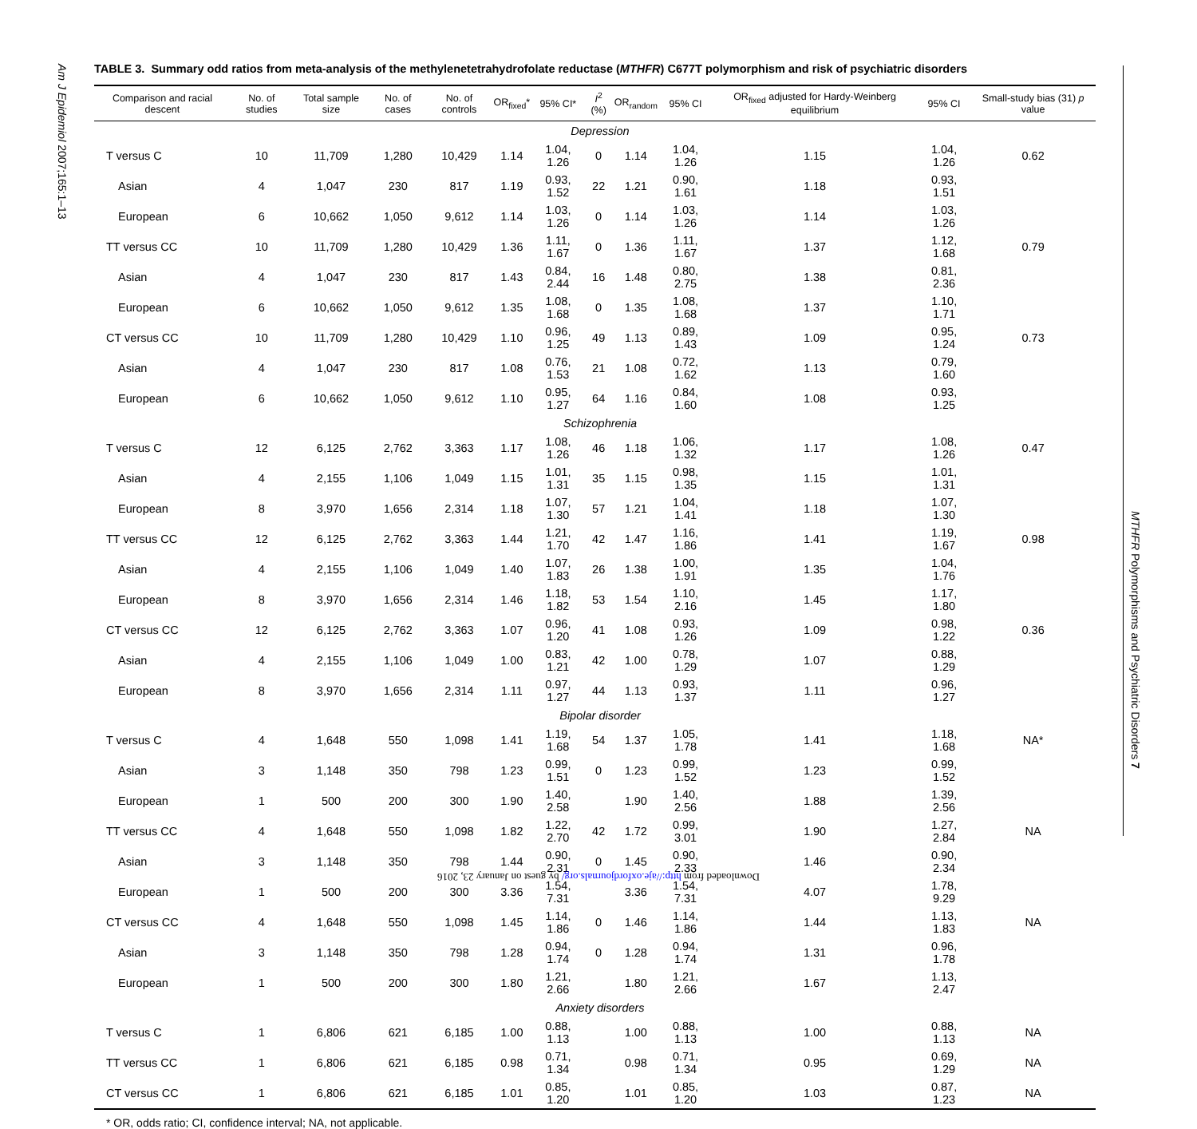Am J Epidemiol 2007;165:1–13
MTHFR Polymorphisms and Psychiatric Disorders 7
TABLE 3. Summary odd ratios from meta-analysis of the methylenetetrahydrofolate reductase (MTHFR) C677T polymorphism and risk of psychiatric disorders
| Comparison and racial descent | No. of studies | Total sample size | No. of cases | No. of controls | OR<sub>fixed</sub>* | 95% CI* | I<sup>2</sup> (%) | OR<sub>random</sub> | 95% CI | OR<sub>fixed</sub> adjusted for Hardy-Weinberg equilibrium | 95% CI | Small-study bias (31) p value |
| --- | --- | --- | --- | --- | --- | --- | --- | --- | --- | --- | --- | --- |
| Depression | | | | | | | | | | | | |
| T versus C | 10 | 11,709 | 1,280 | 10,429 | 1.14 | 1.04, 1.26 | 0 | 1.14 | 1.04, 1.26 | 1.15 | 1.04, 1.26 | 0.62 |
| Asian | 4 | 1,047 | 230 | 817 | 1.19 | 0.93, 1.52 | 22 | 1.21 | 0.90, 1.61 | 1.18 | 0.93, 1.51 | |
| European | 6 | 10,662 | 1,050 | 9,612 | 1.14 | 1.03, 1.26 | 0 | 1.14 | 1.03, 1.26 | 1.14 | 1.03, 1.26 | |
| TT versus CC | 10 | 11,709 | 1,280 | 10,429 | 1.36 | 1.11, 1.67 | 0 | 1.36 | 1.11, 1.67 | 1.37 | 1.12, 1.68 | 0.79 |
| Asian | 4 | 1,047 | 230 | 817 | 1.43 | 0.84, 2.44 | 16 | 1.48 | 0.80, 2.75 | 1.38 | 0.81, 2.36 | |
| European | 6 | 10,662 | 1,050 | 9,612 | 1.35 | 1.08, 1.68 | 0 | 1.35 | 1.08, 1.68 | 1.37 | 1.10, 1.71 | |
| CT versus CC | 10 | 11,709 | 1,280 | 10,429 | 1.10 | 0.96, 1.25 | 49 | 1.13 | 0.89, 1.43 | 1.09 | 0.95, 1.24 | 0.73 |
| Asian | 4 | 1,047 | 230 | 817 | 1.08 | 0.76, 1.53 | 21 | 1.08 | 0.72, 1.62 | 1.13 | 0.79, 1.60 | |
| European | 6 | 10,662 | 1,050 | 9,612 | 1.10 | 0.95, 1.27 | 64 | 1.16 | 0.84, 1.60 | 1.08 | 0.93, 1.25 | |
| Schizophrenia | | | | | | | | | | | | |
| T versus C | 12 | 6,125 | 2,762 | 3,363 | 1.17 | 1.08, 1.26 | 46 | 1.18 | 1.06, 1.32 | 1.17 | 1.08, 1.26 | 0.47 |
| Asian | 4 | 2,155 | 1,106 | 1,049 | 1.15 | 1.01, 1.31 | 35 | 1.15 | 0.98, 1.35 | 1.15 | 1.01, 1.31 | |
| European | 8 | 3,970 | 1,656 | 2,314 | 1.18 | 1.07, 1.30 | 57 | 1.21 | 1.04, 1.41 | 1.18 | 1.07, 1.30 | |
| TT versus CC | 12 | 6,125 | 2,762 | 3,363 | 1.44 | 1.21, 1.70 | 42 | 1.47 | 1.16, 1.86 | 1.41 | 1.19, 1.67 | 0.98 |
| Asian | 4 | 2,155 | 1,106 | 1,049 | 1.40 | 1.07, 1.83 | 26 | 1.38 | 1.00, 1.91 | 1.35 | 1.04, 1.76 | |
| European | 8 | 3,970 | 1,656 | 2,314 | 1.46 | 1.18, 1.82 | 53 | 1.54 | 1.10, 2.16 | 1.45 | 1.17, 1.80 | |
| CT versus CC | 12 | 6,125 | 2,762 | 3,363 | 1.07 | 0.96, 1.20 | 41 | 1.08 | 0.93, 1.26 | 1.09 | 0.98, 1.22 | 0.36 |
| Asian | 4 | 2,155 | 1,106 | 1,049 | 1.00 | 0.83, 1.21 | 42 | 1.00 | 0.78, 1.29 | 1.07 | 0.88, 1.29 | |
| European | 8 | 3,970 | 1,656 | 2,314 | 1.11 | 0.97, 1.27 | 44 | 1.13 | 0.93, 1.37 | 1.11 | 0.96, 1.27 | |
| Bipolar disorder | | | | | | | | | | | | |
| T versus C | 4 | 1,648 | 550 | 1,098 | 1.41 | 1.19, 1.68 | 54 | 1.37 | 1.05, 1.78 | 1.41 | 1.18, 1.68 | NA* |
| Asian | 3 | 1,148 | 350 | 798 | 1.23 | 0.99, 1.51 | 0 | 1.23 | 0.99, 1.52 | 1.23 | 0.99, 1.52 | |
| European | 1 | 500 | 200 | 300 | 1.90 | 1.40, 2.58 | | 1.90 | 1.40, 2.56 | 1.88 | 1.39, 2.56 | |
| TT versus CC | 4 | 1,648 | 550 | 1,098 | 1.82 | 1.22, 2.70 | 42 | 1.72 | 0.99, 3.01 | 1.90 | 1.27, 2.84 | NA |
| Asian | 3 | 1,148 | 350 | 798 | 1.44 | 0.90, 2.31 | 0 | 1.45 | 0.90, 2.33 | 1.46 | 0.90, 2.34 | |
| European | 1 | 500 | 200 | 300 | 3.36 | 1.54, 7.31 | | 3.36 | 1.54, 7.31 | 4.07 | 1.78, 9.29 | |
| CT versus CC | 4 | 1,648 | 550 | 1,098 | 1.45 | 1.14, 1.86 | 0 | 1.46 | 1.14, 1.86 | 1.44 | 1.13, 1.83 | NA |
| Asian | 3 | 1,148 | 350 | 798 | 1.28 | 0.94, 1.74 | 0 | 1.28 | 0.94, 1.74 | 1.31 | 0.96, 1.78 | |
| European | 1 | 500 | 200 | 300 | 1.80 | 1.21, 2.66 | | 1.80 | 1.21, 2.66 | 1.67 | 1.13, 2.47 | |
| Anxiety disorders | | | | | | | | | | | | |
| T versus C | 1 | 6,806 | 621 | 6,185 | 1.00 | 0.88, 1.13 | | 1.00 | 0.88, 1.13 | 1.00 | 0.88, 1.13 | NA |
| TT versus CC | 1 | 6,806 | 621 | 6,185 | 0.98 | 0.71, 1.34 | | 0.98 | 0.71, 1.34 | 0.95 | 0.69, 1.29 | NA |
| CT versus CC | 1 | 6,806 | 621 | 6,185 | 1.01 | 0.85, 1.20 | | 1.01 | 0.85, 1.20 | 1.03 | 0.87, 1.23 | NA |
* OR, odds ratio; CI, confidence interval; NA, not applicable.
Downloaded from http://aje.oxfordjournals.org/ by guest on January 23, 2016